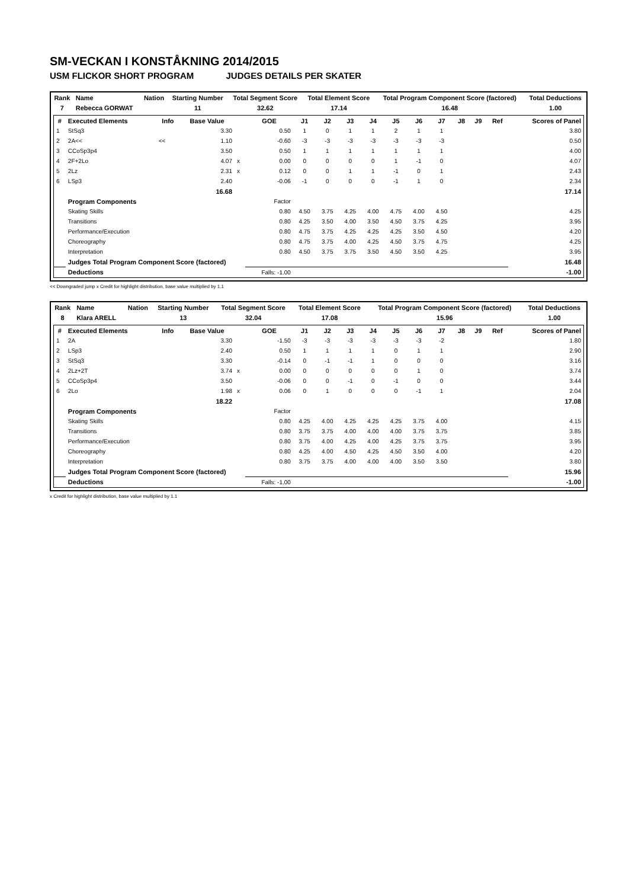SM-VECKAN I KONSTÅKNING 2014/2015
USM FLICKOR SHORT PROGRAM JUDGES DETAILS PER SKATER
| Rank | Name | Nation | Starting Number | Total Segment Score | Total Element Score | Total Program Component Score (factored) | Total Deductions |
| --- | --- | --- | --- | --- | --- | --- | --- |
| 7 | Rebecca GORWAT | | 11 | 32.62 | 17.14 | 16.48 | 1.00 |
| # | Executed Elements | Info | Base Value | | GOE | J1 | J2 | J3 | J4 | J5 | J6 | J7 | J8 | J9 | Ref | Scores of Panel |
| --- | --- | --- | --- | --- | --- | --- | --- | --- | --- | --- | --- | --- | --- | --- | --- | --- |
| 1 | StSq3 | | 3.30 | | 0.50 | 1 | 0 | 1 | 1 | 2 | 1 | 1 | | | | 3.80 |
| 2 | 2A<< | << | 1.10 | | -0.60 | -3 | -3 | -3 | -3 | -3 | -3 | -3 | | | | 0.50 |
| 3 | CCoSp3p4 | | 3.50 | | 0.50 | 1 | 1 | 1 | 1 | 1 | 1 | 1 | | | | 4.00 |
| 4 | 2F+2Lo | | 4.07 | x | 0.00 | 0 | 0 | 0 | 0 | 1 | -1 | 0 | | | | 4.07 |
| 5 | 2Lz | | 2.31 | x | 0.12 | 0 | 0 | 1 | 1 | -1 | 0 | 1 | | | | 2.43 |
| 6 | LSp3 | | 2.40 | | -0.06 | -1 | 0 | 0 | 0 | -1 | 1 | 0 | | | | 2.34 |
| | | | 16.68 | | | | | | | | | | | | | 17.14 |
| | Program Components | | | | Factor | | | | | | | | | | | |
| | Skating Skills | | | | 0.80 | 4.50 | 3.75 | 4.25 | 4.00 | 4.75 | 4.00 | 4.50 | | | | 4.25 |
| | Transitions | | | | 0.80 | 4.25 | 3.50 | 4.00 | 3.50 | 4.50 | 3.75 | 4.25 | | | | 3.95 |
| | Performance/Execution | | | | 0.80 | 4.75 | 3.75 | 4.25 | 4.25 | 4.25 | 3.50 | 4.50 | | | | 4.20 |
| | Choreography | | | | 0.80 | 4.75 | 3.75 | 4.00 | 4.25 | 4.50 | 3.75 | 4.75 | | | | 4.25 |
| | Interpretation | | | | 0.80 | 4.50 | 3.75 | 3.75 | 3.50 | 4.50 | 3.50 | 4.25 | | | | 3.95 |
| | Judges Total Program Component Score (factored) | | | | | | | | | | | | | | | 16.48 |
| | Deductions | | | | Falls: -1.00 | | | | | | | | | | | -1.00 |
<< Downgraded jump x Credit for highlight distribution, base value multiplied by 1.1
| Rank | Name | Nation | Starting Number | Total Segment Score | Total Element Score | Total Program Component Score (factored) | Total Deductions |
| --- | --- | --- | --- | --- | --- | --- | --- |
| 8 | Klara ARELL | | 13 | 32.04 | 17.08 | 15.96 | 1.00 |
| # | Executed Elements | Info | Base Value | | GOE | J1 | J2 | J3 | J4 | J5 | J6 | J7 | J8 | J9 | Ref | Scores of Panel |
| --- | --- | --- | --- | --- | --- | --- | --- | --- | --- | --- | --- | --- | --- | --- | --- | --- |
| 1 | 2A | | 3.30 | | -1.50 | -3 | -3 | -3 | -3 | -3 | -3 | -2 | | | | 1.80 |
| 2 | LSp3 | | 2.40 | | 0.50 | 1 | 1 | 1 | 1 | 0 | 1 | 1 | | | | 2.90 |
| 3 | StSq3 | | 3.30 | | -0.14 | 0 | -1 | -1 | 1 | 0 | 0 | 0 | | | | 3.16 |
| 4 | 2Lz+2T | | 3.74 | x | 0.00 | 0 | 0 | 0 | 0 | 0 | 1 | 0 | | | | 3.74 |
| 5 | CCoSp3p4 | | 3.50 | | -0.06 | 0 | 0 | -1 | 0 | -1 | 0 | 0 | | | | 3.44 |
| 6 | 2Lo | | 1.98 | x | 0.06 | 0 | 1 | 0 | 0 | 0 | -1 | 1 | | | | 2.04 |
| | | | 18.22 | | | | | | | | | | | | | 17.08 |
| | Program Components | | | | Factor | | | | | | | | | | | |
| | Skating Skills | | | | 0.80 | 4.25 | 4.00 | 4.25 | 4.25 | 4.25 | 3.75 | 4.00 | | | | 4.15 |
| | Transitions | | | | 0.80 | 3.75 | 3.75 | 4.00 | 4.00 | 4.00 | 3.75 | 3.75 | | | | 3.85 |
| | Performance/Execution | | | | 0.80 | 3.75 | 4.00 | 4.25 | 4.00 | 4.25 | 3.75 | 3.75 | | | | 3.95 |
| | Choreography | | | | 0.80 | 4.25 | 4.00 | 4.50 | 4.25 | 4.50 | 3.50 | 4.00 | | | | 4.20 |
| | Interpretation | | | | 0.80 | 3.75 | 3.75 | 4.00 | 4.00 | 4.00 | 3.50 | 3.50 | | | | 3.80 |
| | Judges Total Program Component Score (factored) | | | | | | | | | | | | | | | 15.96 |
| | Deductions | | | | Falls: -1.00 | | | | | | | | | | | -1.00 |
x Credit for highlight distribution, base value multiplied by 1.1